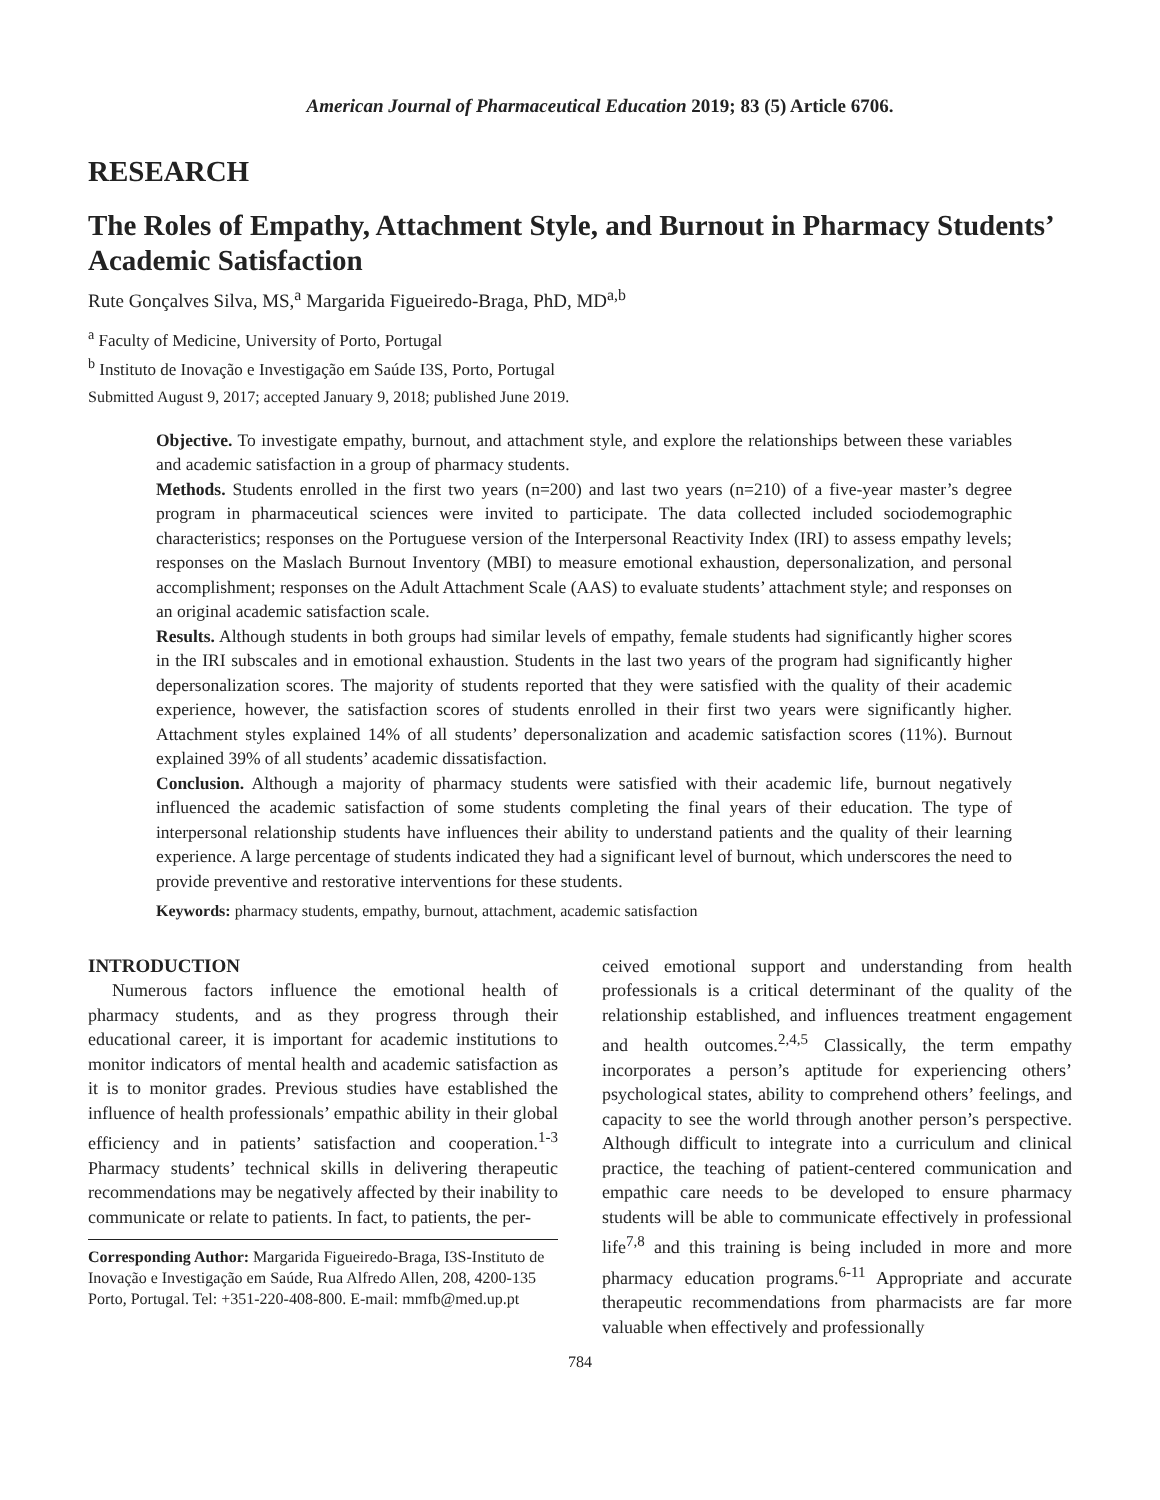American Journal of Pharmaceutical Education 2019; 83 (5) Article 6706.
RESEARCH
The Roles of Empathy, Attachment Style, and Burnout in Pharmacy Students’ Academic Satisfaction
Rute Gonçalves Silva, MS,<sup>a</sup> Margarida Figueiredo-Braga, PhD, MD<sup>a,b</sup>
<sup>a</sup> Faculty of Medicine, University of Porto, Portugal
<sup>b</sup> Instituto de Inovação e Investigação em Saúde I3S, Porto, Portugal
Submitted August 9, 2017; accepted January 9, 2018; published June 2019.
Objective. To investigate empathy, burnout, and attachment style, and explore the relationships between these variables and academic satisfaction in a group of pharmacy students.
Methods. Students enrolled in the first two years (n=200) and last two years (n=210) of a five-year master’s degree program in pharmaceutical sciences were invited to participate. The data collected included sociodemographic characteristics; responses on the Portuguese version of the Interpersonal Reactivity Index (IRI) to assess empathy levels; responses on the Maslach Burnout Inventory (MBI) to measure emotional exhaustion, depersonalization, and personal accomplishment; responses on the Adult Attachment Scale (AAS) to evaluate students’ attachment style; and responses on an original academic satisfaction scale.
Results. Although students in both groups had similar levels of empathy, female students had significantly higher scores in the IRI subscales and in emotional exhaustion. Students in the last two years of the program had significantly higher depersonalization scores. The majority of students reported that they were satisfied with the quality of their academic experience, however, the satisfaction scores of students enrolled in their first two years were significantly higher. Attachment styles explained 14% of all students’ depersonalization and academic satisfaction scores (11%). Burnout explained 39% of all students’ academic dissatisfaction.
Conclusion. Although a majority of pharmacy students were satisfied with their academic life, burnout negatively influenced the academic satisfaction of some students completing the final years of their education. The type of interpersonal relationship students have influences their ability to understand patients and the quality of their learning experience. A large percentage of students indicated they had a significant level of burnout, which underscores the need to provide preventive and restorative interventions for these students.
Keywords: pharmacy students, empathy, burnout, attachment, academic satisfaction
INTRODUCTION
Numerous factors influence the emotional health of pharmacy students, and as they progress through their educational career, it is important for academic institutions to monitor indicators of mental health and academic satisfaction as it is to monitor grades. Previous studies have established the influence of health professionals’ empathic ability in their global efficiency and in patients’ satisfaction and cooperation.<sup>1-3</sup> Pharmacy students’ technical skills in delivering therapeutic recommendations may be negatively affected by their inability to communicate or relate to patients. In fact, to patients, the per-
Corresponding Author: Margarida Figueiredo-Braga, I3S-Instituto de Inovação e Investigação em Saúde, Rua Alfredo Allen, 208, 4200-135 Porto, Portugal. Tel: +351-220-408-800. E-mail: mmfb@med.up.pt
ceived emotional support and understanding from health professionals is a critical determinant of the quality of the relationship established, and influences treatment engagement and health outcomes.<sup>2,4,5</sup> Classically, the term empathy incorporates a person’s aptitude for experiencing others’ psychological states, ability to comprehend others’ feelings, and capacity to see the world through another person’s perspective. Although difficult to integrate into a curriculum and clinical practice, the teaching of patient-centered communication and empathic care needs to be developed to ensure pharmacy students will be able to communicate effectively in professional life<sup>7,8</sup> and this training is being included in more and more pharmacy education programs.<sup>6-11</sup> Appropriate and accurate therapeutic recommendations from pharmacists are far more valuable when effectively and professionally
784